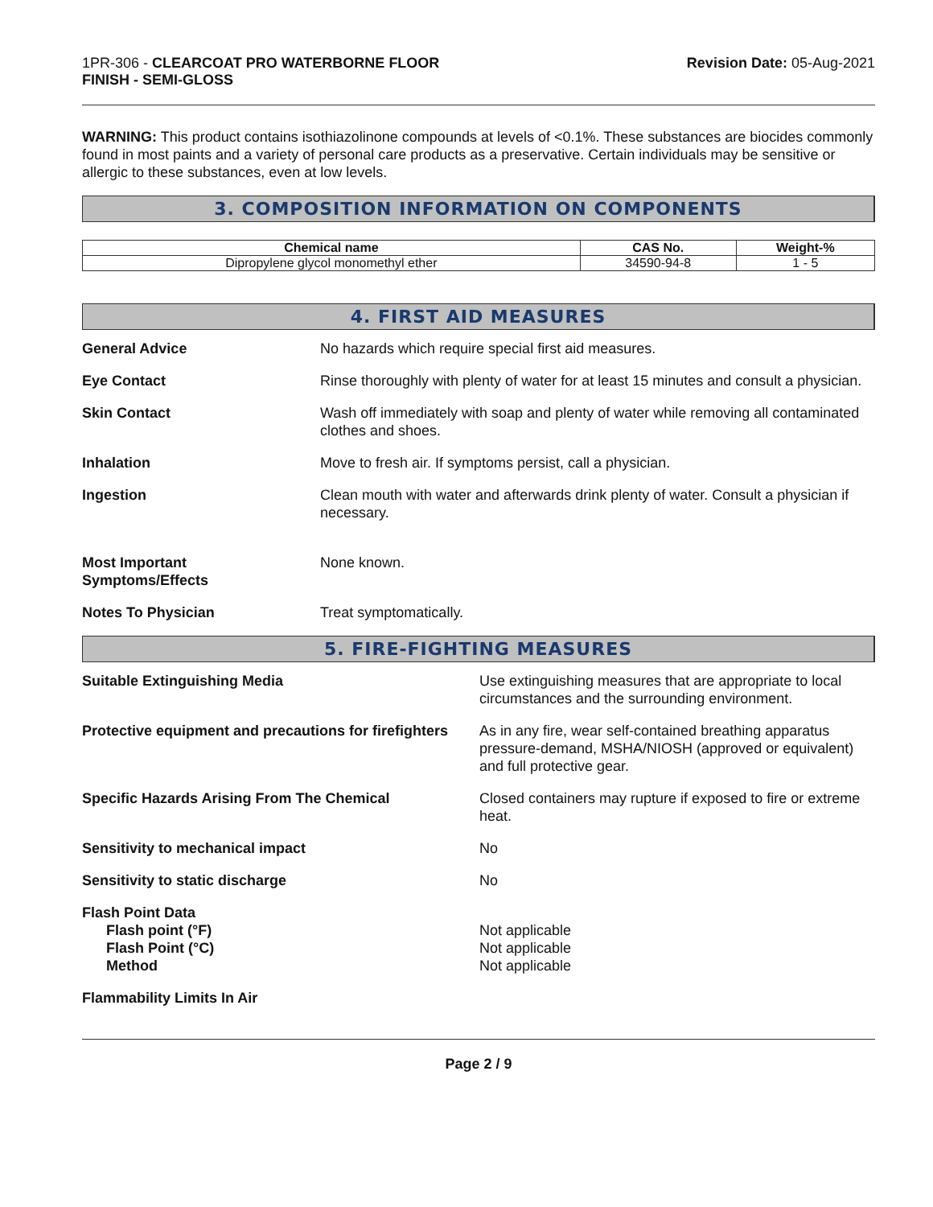1PR-306 - CLEARCOAT PRO WATERBORNE FLOOR
FINISH - SEMI-GLOSS
Revision Date: 05-Aug-2021
WARNING: This product contains isothiazolinone compounds at levels of <0.1%. These substances are biocides commonly found in most paints and a variety of personal care products as a preservative. Certain individuals may be sensitive or allergic to these substances, even at low levels.
3. COMPOSITION INFORMATION ON COMPONENTS
| Chemical name | CAS No. | Weight-% |
| --- | --- | --- |
| Dipropylene glycol monomethyl ether | 34590-94-8 | 1 - 5 |
4. FIRST AID MEASURES
General Advice No hazards which require special first aid measures.
Eye Contact Rinse thoroughly with plenty of water for at least 15 minutes and consult a physician.
Skin Contact Wash off immediately with soap and plenty of water while removing all contaminated clothes and shoes.
Inhalation Move to fresh air. If symptoms persist, call a physician.
Ingestion Clean mouth with water and afterwards drink plenty of water. Consult a physician if necessary.
Most Important
Symptoms/Effects
None known.
Notes To Physician Treat symptomatically.
5. FIRE-FIGHTING MEASURES
Suitable Extinguishing Media Use extinguishing measures that are appropriate to local circumstances and the surrounding environment.
Protective equipment and precautions for firefighters
As in any fire, wear self-contained breathing apparatus pressure-demand, MSHA/NIOSH (approved or equivalent) and full protective gear.
Specific Hazards Arising From The Chemical Closed containers may rupture if exposed to fire or extreme heat.
Sensitivity to mechanical impact No
Sensitivity to static discharge No
Flash Point Data
Flash point (°F)
Flash Point (°C)
Method
Not applicable
Not applicable
Not applicable
Flammability Limits In Air
Page 2 / 9